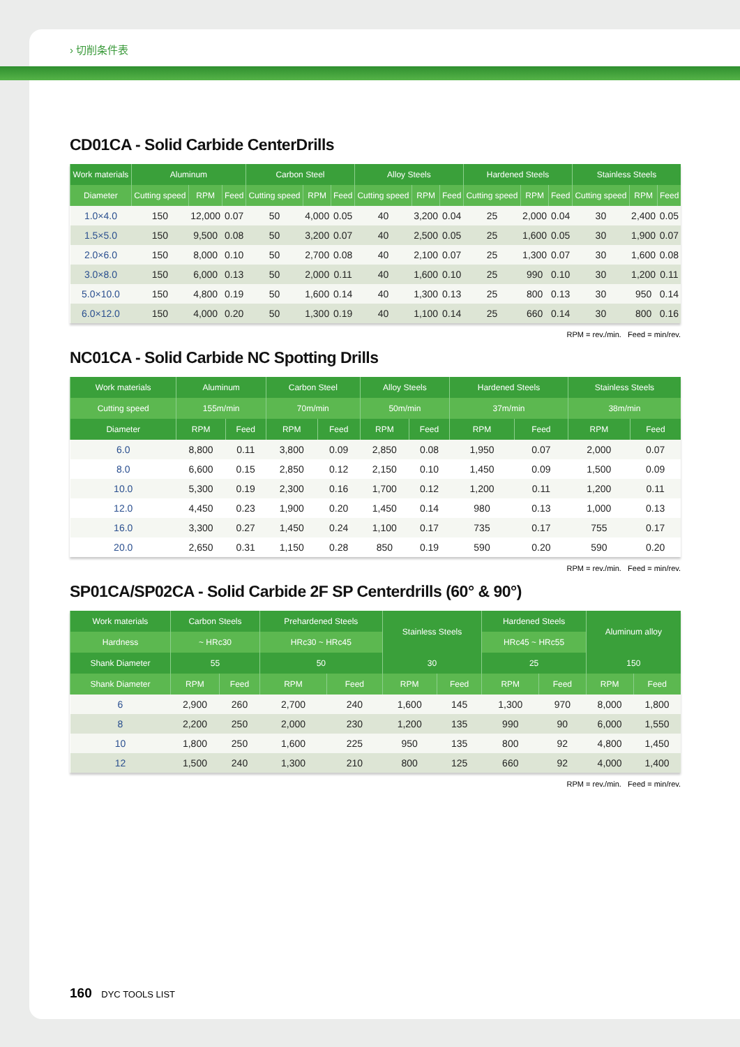› 切削条件表
CD01CA - Solid Carbide CenterDrills
| Work materials | Aluminum | | | Carbon Steel | | | Alloy Steels | | | Hardened Steels | | | Stainless Steels | | |
| --- | --- | --- | --- | --- | --- | --- | --- | --- | --- | --- | --- | --- | --- | --- | --- |
| Diameter | Cutting speed | RPM | Feed | Cutting speed | RPM | Feed | Cutting speed | RPM | Feed | Cutting speed | RPM | Feed | Cutting speed | RPM | Feed |
| 1.0×4.0 | 150 | 12,000 | 0.07 | 50 | 4,000 | 0.05 | 40 | 3,200 | 0.04 | 25 | 2,000 | 0.04 | 30 | 2,400 | 0.05 |
| 1.5×5.0 | 150 | 9,500 | 0.08 | 50 | 3,200 | 0.07 | 40 | 2,500 | 0.05 | 25 | 1,600 | 0.05 | 30 | 1,900 | 0.07 |
| 2.0×6.0 | 150 | 8,000 | 0.10 | 50 | 2,700 | 0.08 | 40 | 2,100 | 0.07 | 25 | 1,300 | 0.07 | 30 | 1,600 | 0.08 |
| 3.0×8.0 | 150 | 6,000 | 0.13 | 50 | 2,000 | 0.11 | 40 | 1,600 | 0.10 | 25 | 990 | 0.10 | 30 | 1,200 | 0.11 |
| 5.0×10.0 | 150 | 4,800 | 0.19 | 50 | 1,600 | 0.14 | 40 | 1,300 | 0.13 | 25 | 800 | 0.13 | 30 | 950 | 0.14 |
| 6.0×12.0 | 150 | 4,000 | 0.20 | 50 | 1,300 | 0.19 | 40 | 1,100 | 0.14 | 25 | 660 | 0.14 | 30 | 800 | 0.16 |
RPM = rev./min. Feed = min/rev.
NC01CA - Solid Carbide NC Spotting Drills
| Work materials | Aluminum | | Carbon Steel | | Alloy Steels | | Hardened Steels | | Stainless Steels | |
| --- | --- | --- | --- | --- | --- | --- | --- | --- | --- | --- |
| Cutting speed | 155m/min | | 70m/min | | 50m/min | | 37m/min | | 38m/min | |
| Diameter | RPM | Feed | RPM | Feed | RPM | Feed | RPM | Feed | RPM | Feed |
| 6.0 | 8,800 | 0.11 | 3,800 | 0.09 | 2,850 | 0.08 | 1,950 | 0.07 | 2,000 | 0.07 |
| 8.0 | 6,600 | 0.15 | 2,850 | 0.12 | 2,150 | 0.10 | 1,450 | 0.09 | 1,500 | 0.09 |
| 10.0 | 5,300 | 0.19 | 2,300 | 0.16 | 1,700 | 0.12 | 1,200 | 0.11 | 1,200 | 0.11 |
| 12.0 | 4,450 | 0.23 | 1,900 | 0.20 | 1,450 | 0.14 | 980 | 0.13 | 1,000 | 0.13 |
| 16.0 | 3,300 | 0.27 | 1,450 | 0.24 | 1,100 | 0.17 | 735 | 0.17 | 755 | 0.17 |
| 20.0 | 2,650 | 0.31 | 1,150 | 0.28 | 850 | 0.19 | 590 | 0.20 | 590 | 0.20 |
RPM = rev./min. Feed = min/rev.
SP01CA/SP02CA - Solid Carbide 2F SP Centerdrills (60° & 90°)
| Work materials | Carbon Steels | | Prehardened Steels | | Stainless Steels | | Hardened Steels | | Aluminum alloy | |
| --- | --- | --- | --- | --- | --- | --- | --- | --- | --- | --- |
| Hardness | ~ HRc30 | | HRc30 ~ HRc45 | | | | HRc45 ~ HRc55 | | | |
| Shank Diameter | 55 | | 50 | | 30 | | 25 | | 150 | |
| Shank Diameter | RPM | Feed | RPM | Feed | RPM | Feed | RPM | Feed | RPM | Feed |
| 6 | 2,900 | 260 | 2,700 | 240 | 1,600 | 145 | 1,300 | 970 | 8,000 | 1,800 |
| 8 | 2,200 | 250 | 2,000 | 230 | 1,200 | 135 | 990 | 90 | 6,000 | 1,550 |
| 10 | 1,800 | 250 | 1,600 | 225 | 950 | 135 | 800 | 92 | 4,800 | 1,450 |
| 12 | 1,500 | 240 | 1,300 | 210 | 800 | 125 | 660 | 92 | 4,000 | 1,400 |
RPM = rev./min. Feed = min/rev.
160 DYC TOOLS LIST